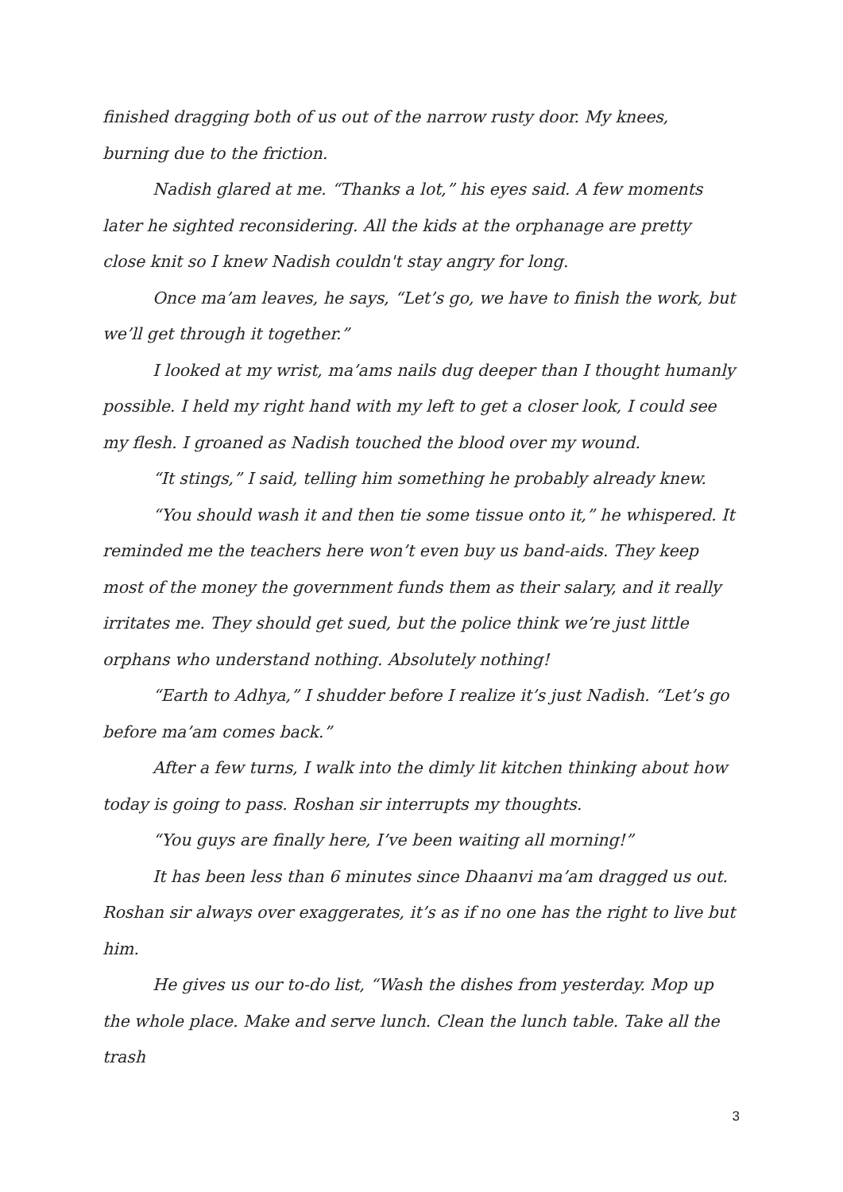finished dragging both of us out of the narrow rusty door. My knees, burning due to the friction.
Nadish glared at me. “Thanks a lot,” his eyes said. A few moments later he sighted reconsidering. All the kids at the orphanage are pretty close knit so I knew Nadish couldn't stay angry for long.
Once ma’am leaves, he says, “Let’s go, we have to finish the work, but we’ll get through it together.”
I looked at my wrist, ma’ams nails dug deeper than I thought humanly possible. I held my right hand with my left to get a closer look, I could see my flesh. I groaned as Nadish touched the blood over my wound.
“It stings,” I said, telling him something he probably already knew.
“You should wash it and then tie some tissue onto it,” he whispered. It reminded me the teachers here won’t even buy us band-aids. They keep most of the money the government funds them as their salary, and it really irritates me. They should get sued, but the police think we’re just little orphans who understand nothing. Absolutely nothing!
“Earth to Adhya,” I shudder before I realize it’s just Nadish. “Let’s go before ma’am comes back.”
After a few turns, I walk into the dimly lit kitchen thinking about how today is going to pass. Roshan sir interrupts my thoughts.
“You guys are finally here, I’ve been waiting all morning!”
It has been less than 6 minutes since Dhaanvi ma’am dragged us out. Roshan sir always over exaggerates, it’s as if no one has the right to live but him.
He gives us our to-do list, “Wash the dishes from yesterday. Mop up the whole place. Make and serve lunch. Clean the lunch table. Take all the trash
3